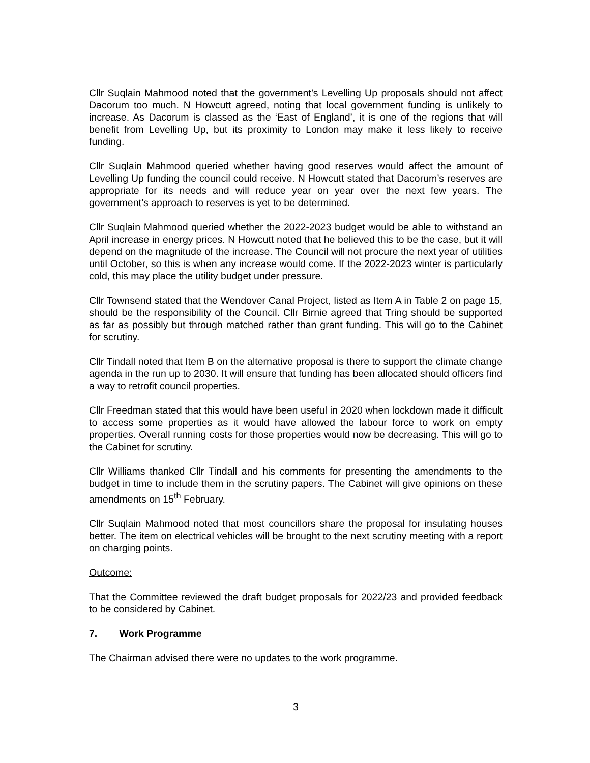Cllr Suqlain Mahmood noted that the government’s Levelling Up proposals should not affect Dacorum too much. N Howcutt agreed, noting that local government funding is unlikely to increase. As Dacorum is classed as the ‘East of England’, it is one of the regions that will benefit from Levelling Up, but its proximity to London may make it less likely to receive funding.
Cllr Suqlain Mahmood queried whether having good reserves would affect the amount of Levelling Up funding the council could receive. N Howcutt stated that Dacorum’s reserves are appropriate for its needs and will reduce year on year over the next few years. The government’s approach to reserves is yet to be determined.
Cllr Suqlain Mahmood queried whether the 2022-2023 budget would be able to withstand an April increase in energy prices. N Howcutt noted that he believed this to be the case, but it will depend on the magnitude of the increase. The Council will not procure the next year of utilities until October, so this is when any increase would come. If the 2022-2023 winter is particularly cold, this may place the utility budget under pressure.
Cllr Townsend stated that the Wendover Canal Project, listed as Item A in Table 2 on page 15, should be the responsibility of the Council. Cllr Birnie agreed that Tring should be supported as far as possibly but through matched rather than grant funding. This will go to the Cabinet for scrutiny.
Cllr Tindall noted that Item B on the alternative proposal is there to support the climate change agenda in the run up to 2030. It will ensure that funding has been allocated should officers find a way to retrofit council properties.
Cllr Freedman stated that this would have been useful in 2020 when lockdown made it difficult to access some properties as it would have allowed the labour force to work on empty properties. Overall running costs for those properties would now be decreasing. This will go to the Cabinet for scrutiny.
Cllr Williams thanked Cllr Tindall and his comments for presenting the amendments to the budget in time to include them in the scrutiny papers. The Cabinet will give opinions on these amendments on 15<sup>th</sup> February.
Cllr Suqlain Mahmood noted that most councillors share the proposal for insulating houses better. The item on electrical vehicles will be brought to the next scrutiny meeting with a report on charging points.
Outcome:
That the Committee reviewed the draft budget proposals for 2022/23 and provided feedback to be considered by Cabinet.
7. Work Programme
The Chairman advised there were no updates to the work programme.
3